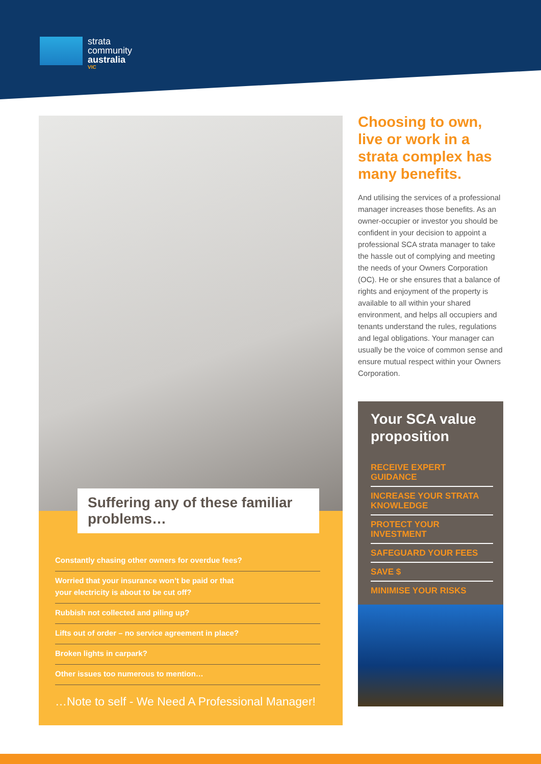strata
community
australia
VIC
Suffering any of these familiar problems…
Constantly chasing other owners for overdue fees?
Worried that your insurance won’t be paid or that
your electricity is about to be cut off?
Rubbish not collected and piling up?
Lifts out of order – no service agreement in place?
Broken lights in carpark?
Other issues too numerous to mention…
…Note to self - We Need A Professional Manager!
Choosing to own, live or work in a strata complex has many benefits.
And utilising the services of a professional manager increases those benefits. As an owner-occupier or investor you should be confident in your decision to appoint a professional SCA strata manager to take the hassle out of complying and meeting the needs of your Owners Corporation (OC). He or she ensures that a balance of rights and enjoyment of the property is available to all within your shared environment, and helps all occupiers and tenants understand the rules, regulations and legal obligations. Your manager can usually be the voice of common sense and ensure mutual respect within your Owners Corporation.
Your SCA value proposition
RECEIVE EXPERT GUIDANCE
INCREASE YOUR STRATA KNOWLEDGE
PROTECT YOUR INVESTMENT
SAFEGUARD YOUR FEES
SAVE $
MINIMISE YOUR RISKS